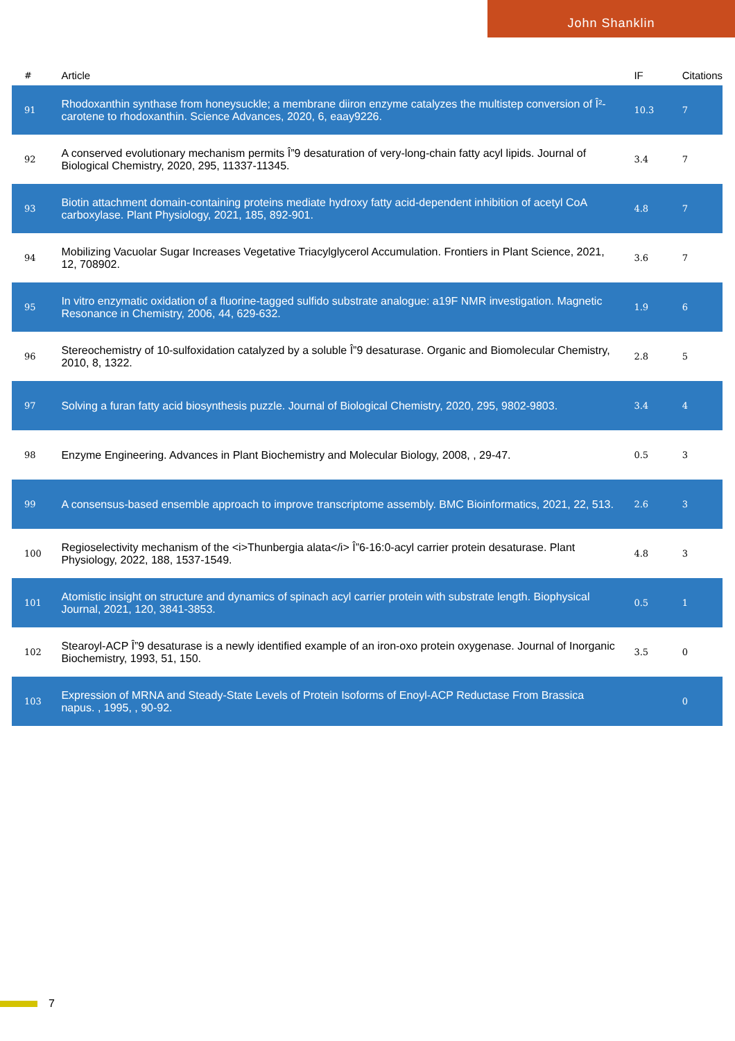John Shanklin
| # | Article | IF | Citations |
| --- | --- | --- | --- |
| 91 | Rhodoxanthin synthase from honeysuckle; a membrane diiron enzyme catalyzes the multistep conversion of Î²-carotene to rhodoxanthin. Science Advances, 2020, 6, eaay9226. | 10.3 | 7 |
| 92 | A conserved evolutionary mechanism permits Î”9 desaturation of very-long-chain fatty acyl lipids. Journal of Biological Chemistry, 2020, 295, 11337-11345. | 3.4 | 7 |
| 93 | Biotin attachment domain-containing proteins mediate hydroxy fatty acid-dependent inhibition of acetyl CoA carboxylase. Plant Physiology, 2021, 185, 892-901. | 4.8 | 7 |
| 94 | Mobilizing Vacuolar Sugar Increases Vegetative Triacylglycerol Accumulation. Frontiers in Plant Science, 2021, 12, 708902. | 3.6 | 7 |
| 95 | In vitro enzymatic oxidation of a fluorine-tagged sulfido substrate analogue: a19F NMR investigation. Magnetic Resonance in Chemistry, 2006, 44, 629-632. | 1.9 | 6 |
| 96 | Stereochemistry of 10-sulfoxidation catalyzed by a soluble Î”9 desaturase. Organic and Biomolecular Chemistry, 2010, 8, 1322. | 2.8 | 5 |
| 97 | Solving a furan fatty acid biosynthesis puzzle. Journal of Biological Chemistry, 2020, 295, 9802-9803. | 3.4 | 4 |
| 98 | Enzyme Engineering. Advances in Plant Biochemistry and Molecular Biology, 2008, , 29-47. | 0.5 | 3 |
| 99 | A consensus-based ensemble approach to improve transcriptome assembly. BMC Bioinformatics, 2021, 22, 513. | 2.6 | 3 |
| 100 | Regioselectivity mechanism of the <i>Thunbergia alata</i> Î”6-16:0-acyl carrier protein desaturase. Plant Physiology, 2022, 188, 1537-1549. | 4.8 | 3 |
| 101 | Atomistic insight on structure and dynamics of spinach acyl carrier protein with substrate length. Biophysical Journal, 2021, 120, 3841-3853. | 0.5 | 1 |
| 102 | Stearoyl-ACP Î”9 desaturase is a newly identified example of an iron-oxo protein oxygenase. Journal of Inorganic Biochemistry, 1993, 51, 150. | 3.5 | 0 |
| 103 | Expression of MRNA and Steady-State Levels of Protein Isoforms of Enoyl-ACP Reductase From Brassica napus. , 1995, , 90-92. | | 0 |
7